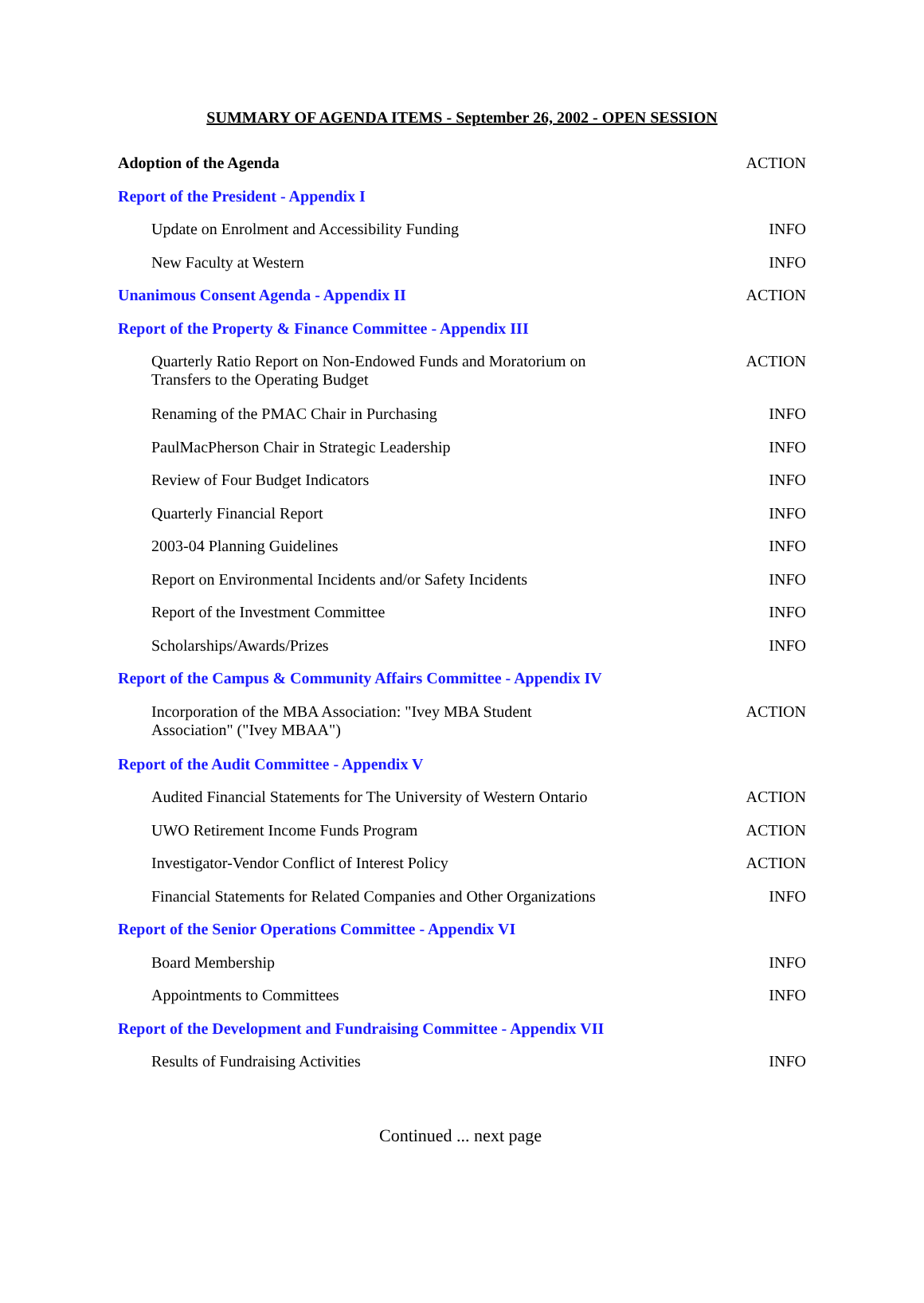SUMMARY OF AGENDA ITEMS - September 26, 2002 - OPEN SESSION
| Adoption of the Agenda | ACTION |
| Report of the President - Appendix I | |
| Update on Enrolment and Accessibility Funding | INFO |
| New Faculty at Western | INFO |
| Unanimous Consent Agenda - Appendix II | ACTION |
| Report of the Property & Finance Committee - Appendix III | |
| Quarterly Ratio Report on Non-Endowed Funds and Moratorium on Transfers to the Operating Budget | ACTION |
| Renaming of the PMAC Chair in Purchasing | INFO |
| PaulMacPherson Chair in Strategic Leadership | INFO |
| Review of Four Budget Indicators | INFO |
| Quarterly Financial Report | INFO |
| 2003-04 Planning Guidelines | INFO |
| Report on Environmental Incidents and/or Safety Incidents | INFO |
| Report of the Investment Committee | INFO |
| Scholarships/Awards/Prizes | INFO |
| Report of the Campus & Community Affairs Committee - Appendix IV | |
| Incorporation of the MBA Association: "Ivey MBA Student Association" ("Ivey MBAA") | ACTION |
| Report of the Audit Committee - Appendix V | |
| Audited Financial Statements for The University of Western Ontario | ACTION |
| UWO Retirement Income Funds Program | ACTION |
| Investigator-Vendor Conflict of Interest Policy | ACTION |
| Financial Statements for Related Companies and Other Organizations | INFO |
| Report of the Senior Operations Committee - Appendix VI | |
| Board Membership | INFO |
| Appointments to Committees | INFO |
| Report of the Development and Fundraising Committee - Appendix VII | |
| Results of Fundraising Activities | INFO |
Continued ... next page